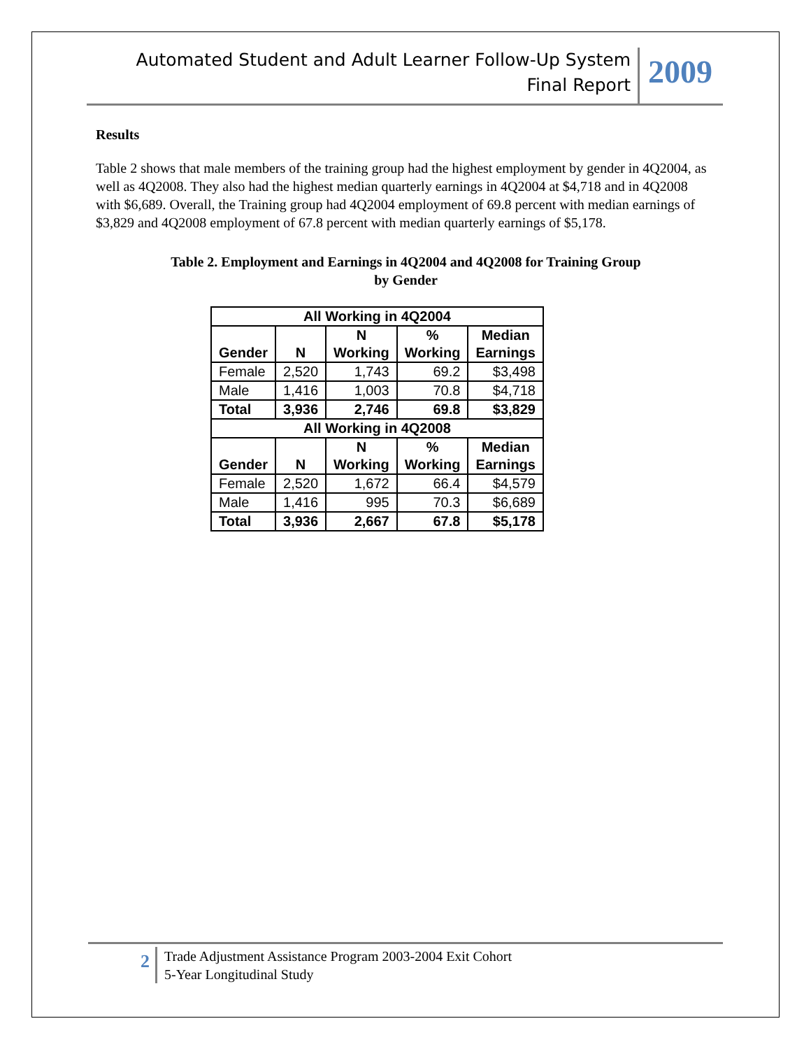Automated Student and Adult Learner Follow-Up System
Final Report
2009
Results
Table 2 shows that male members of the training group had the highest employment by gender in 4Q2004, as well as 4Q2008. They also had the highest median quarterly earnings in 4Q2004 at $4,718 and in 4Q2008 with $6,689. Overall, the Training group had 4Q2004 employment of 69.8 percent with median earnings of $3,829 and 4Q2008 employment of 67.8 percent with median quarterly earnings of $5,178.
Table 2. Employment and Earnings in 4Q2004 and 4Q2008 for Training Group
by Gender
| All Working in 4Q2004 | | | | |
| --- | --- | --- | --- | --- |
| Gender | N | N Working | % Working | Median Earnings |
| Female | 2,520 | 1,743 | 69.2 | $3,498 |
| Male | 1,416 | 1,003 | 70.8 | $4,718 |
| Total | 3,936 | 2,746 | 69.8 | $3,829 |
| All Working in 4Q2008 | | | | |
| Gender | N | N Working | % Working | Median Earnings |
| Female | 2,520 | 1,672 | 66.4 | $4,579 |
| Male | 1,416 | 995 | 70.3 | $6,689 |
| Total | 3,936 | 2,667 | 67.8 | $5,178 |
2
Trade Adjustment Assistance Program 2003-2004 Exit Cohort
5-Year Longitudinal Study